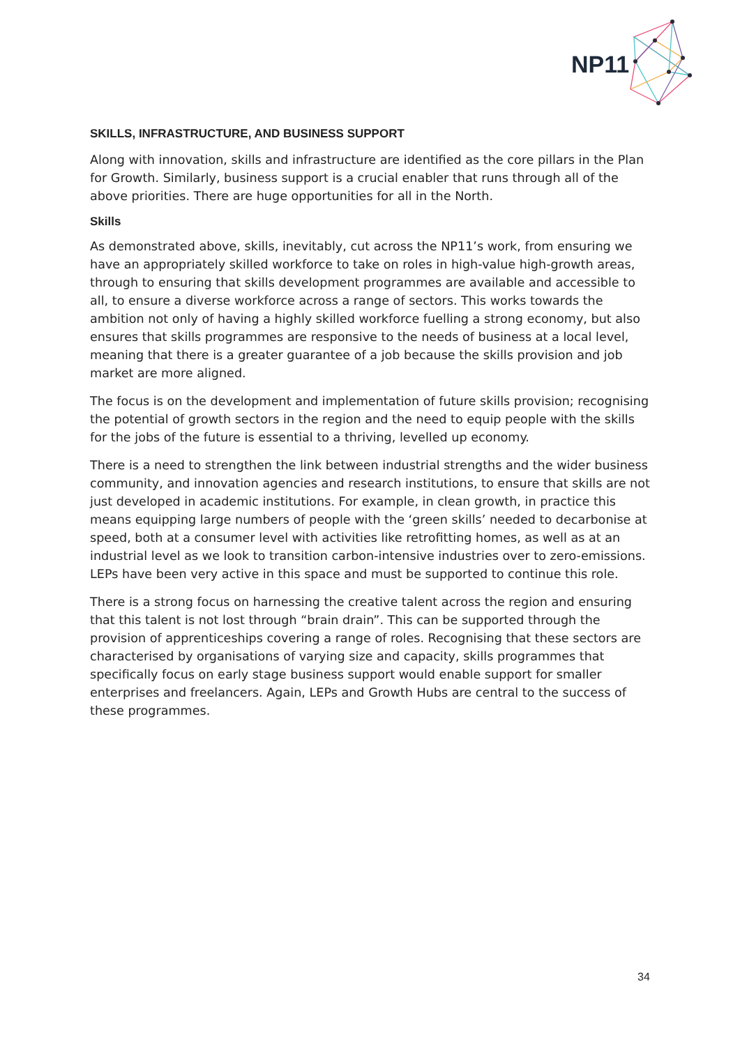NP11
SKILLS, INFRASTRUCTURE, AND BUSINESS SUPPORT
Along with innovation, skills and infrastructure are identified as the core pillars in the Plan for Growth. Similarly, business support is a crucial enabler that runs through all of the above priorities. There are huge opportunities for all in the North.
Skills
As demonstrated above, skills, inevitably, cut across the NP11’s work, from ensuring we have an appropriately skilled workforce to take on roles in high-value high-growth areas, through to ensuring that skills development programmes are available and accessible to all, to ensure a diverse workforce across a range of sectors. This works towards the ambition not only of having a highly skilled workforce fuelling a strong economy, but also ensures that skills programmes are responsive to the needs of business at a local level, meaning that there is a greater guarantee of a job because the skills provision and job market are more aligned.
The focus is on the development and implementation of future skills provision; recognising the potential of growth sectors in the region and the need to equip people with the skills for the jobs of the future is essential to a thriving, levelled up economy.
There is a need to strengthen the link between industrial strengths and the wider business community, and innovation agencies and research institutions, to ensure that skills are not just developed in academic institutions. For example, in clean growth, in practice this means equipping large numbers of people with the ‘green skills’ needed to decarbonise at speed, both at a consumer level with activities like retrofitting homes, as well as at an industrial level as we look to transition carbon-intensive industries over to zero-emissions. LEPs have been very active in this space and must be supported to continue this role.
There is a strong focus on harnessing the creative talent across the region and ensuring that this talent is not lost through “brain drain”. This can be supported through the provision of apprenticeships covering a range of roles. Recognising that these sectors are characterised by organisations of varying size and capacity, skills programmes that specifically focus on early stage business support would enable support for smaller enterprises and freelancers. Again, LEPs and Growth Hubs are central to the success of these programmes.
34